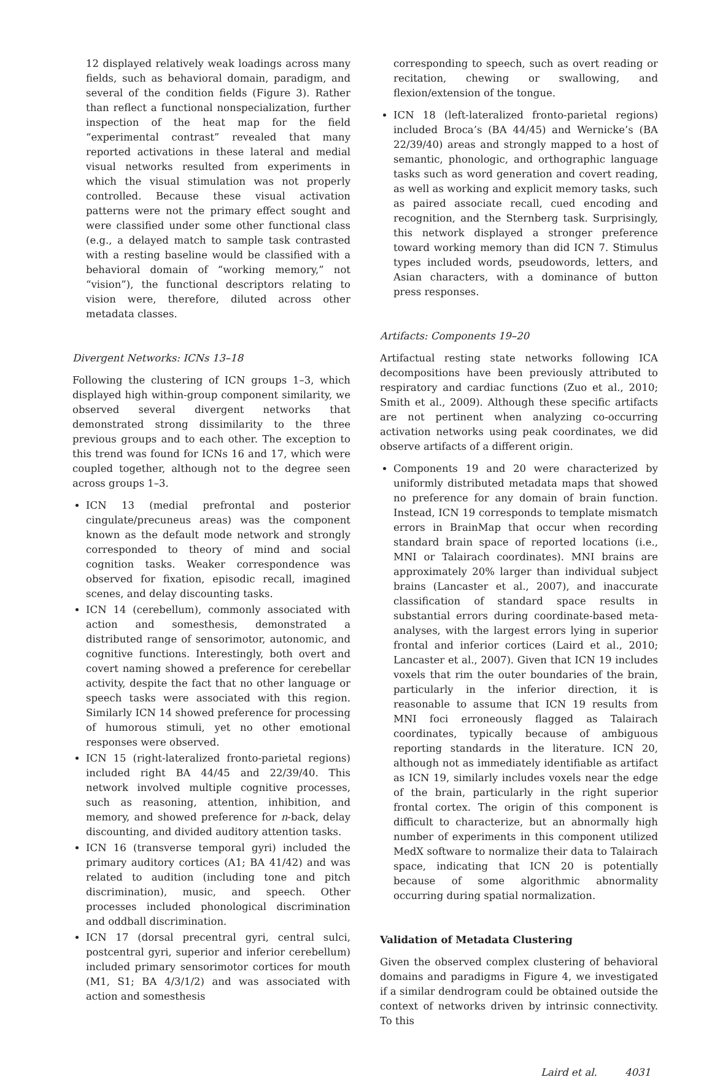12 displayed relatively weak loadings across many fields, such as behavioral domain, paradigm, and several of the condition fields (Figure 3). Rather than reflect a functional nonspecialization, further inspection of the heat map for the field “experimental contrast” revealed that many reported activations in these lateral and medial visual networks resulted from experiments in which the visual stimulation was not properly controlled. Because these visual activation patterns were not the primary effect sought and were classified under some other functional class (e.g., a delayed match to sample task contrasted with a resting baseline would be classified with a behavioral domain of “working memory,” not “vision”), the functional descriptors relating to vision were, therefore, diluted across other metadata classes.
Divergent Networks: ICNs 13–18
Following the clustering of ICN groups 1–3, which displayed high within-group component similarity, we observed several divergent networks that demonstrated strong dissimilarity to the three previous groups and to each other. The exception to this trend was found for ICNs 16 and 17, which were coupled together, although not to the degree seen across groups 1–3.
ICN 13 (medial prefrontal and posterior cingulate/precuneus areas) was the component known as the default mode network and strongly corresponded to theory of mind and social cognition tasks. Weaker correspondence was observed for fixation, episodic recall, imagined scenes, and delay discounting tasks.
ICN 14 (cerebellum), commonly associated with action and somesthesis, demonstrated a distributed range of sensorimotor, autonomic, and cognitive functions. Interestingly, both overt and covert naming showed a preference for cerebellar activity, despite the fact that no other language or speech tasks were associated with this region. Similarly ICN 14 showed preference for processing of humorous stimuli, yet no other emotional responses were observed.
ICN 15 (right-lateralized fronto-parietal regions) included right BA 44/45 and 22/39/40. This network involved multiple cognitive processes, such as reasoning, attention, inhibition, and memory, and showed preference for n-back, delay discounting, and divided auditory attention tasks.
ICN 16 (transverse temporal gyri) included the primary auditory cortices (A1; BA 41/42) and was related to audition (including tone and pitch discrimination), music, and speech. Other processes included phonological discrimination and oddball discrimination.
ICN 17 (dorsal precentral gyri, central sulci, postcentral gyri, superior and inferior cerebellum) included primary sensorimotor cortices for mouth (M1, S1; BA 4/3/1/2) and was associated with action and somesthesis
corresponding to speech, such as overt reading or recitation, chewing or swallowing, and flexion/extension of the tongue.
ICN 18 (left-lateralized fronto-parietal regions) included Broca’s (BA 44/45) and Wernicke’s (BA 22/39/40) areas and strongly mapped to a host of semantic, phonologic, and orthographic language tasks such as word generation and covert reading, as well as working and explicit memory tasks, such as paired associate recall, cued encoding and recognition, and the Sternberg task. Surprisingly, this network displayed a stronger preference toward working memory than did ICN 7. Stimulus types included words, pseudowords, letters, and Asian characters, with a dominance of button press responses.
Artifacts: Components 19–20
Artifactual resting state networks following ICA decompositions have been previously attributed to respiratory and cardiac functions (Zuo et al., 2010; Smith et al., 2009). Although these specific artifacts are not pertinent when analyzing co-occurring activation networks using peak coordinates, we did observe artifacts of a different origin.
Components 19 and 20 were characterized by uniformly distributed metadata maps that showed no preference for any domain of brain function. Instead, ICN 19 corresponds to template mismatch errors in BrainMap that occur when recording standard brain space of reported locations (i.e., MNI or Talairach coordinates). MNI brains are approximately 20% larger than individual subject brains (Lancaster et al., 2007), and inaccurate classification of standard space results in substantial errors during coordinate-based meta-analyses, with the largest errors lying in superior frontal and inferior cortices (Laird et al., 2010; Lancaster et al., 2007). Given that ICN 19 includes voxels that rim the outer boundaries of the brain, particularly in the inferior direction, it is reasonable to assume that ICN 19 results from MNI foci erroneously flagged as Talairach coordinates, typically because of ambiguous reporting standards in the literature. ICN 20, although not as immediately identifiable as artifact as ICN 19, similarly includes voxels near the edge of the brain, particularly in the right superior frontal cortex. The origin of this component is difficult to characterize, but an abnormally high number of experiments in this component utilized MedX software to normalize their data to Talairach space, indicating that ICN 20 is potentially because of some algorithmic abnormality occurring during spatial normalization.
Validation of Metadata Clustering
Given the observed complex clustering of behavioral domains and paradigms in Figure 4, we investigated if a similar dendrogram could be obtained outside the context of networks driven by intrinsic connectivity. To this
Laird et al. 4031